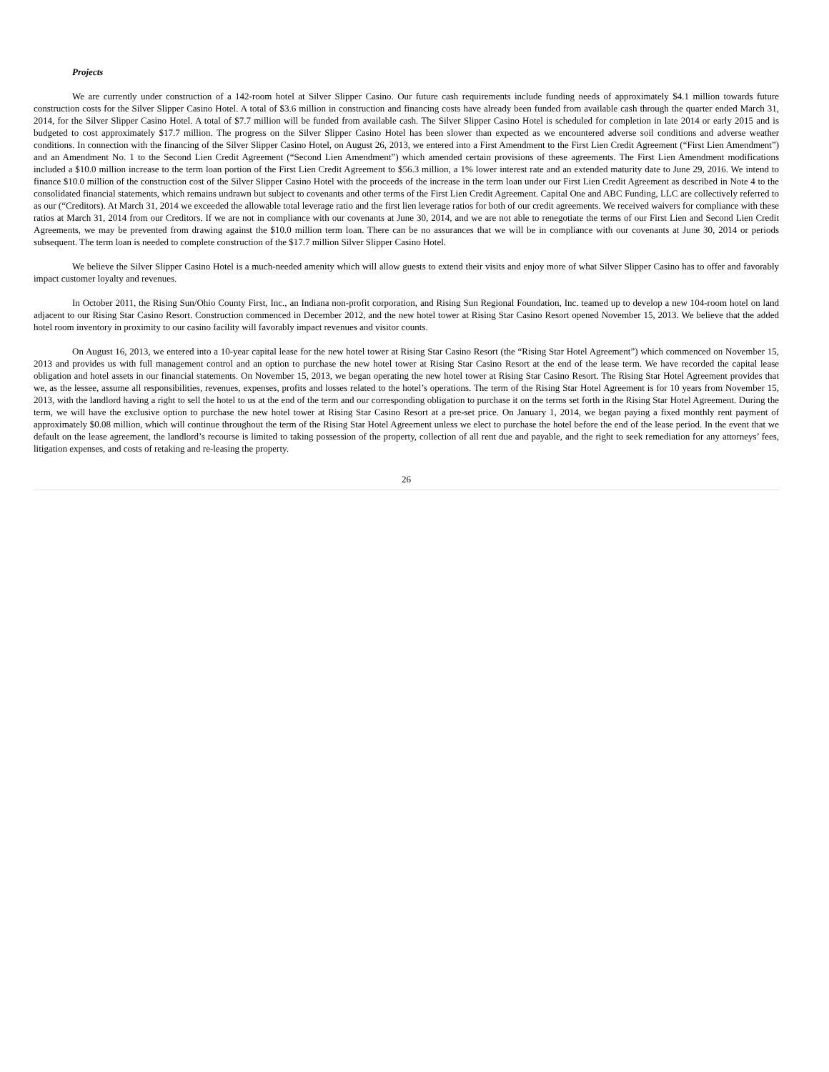Projects
We are currently under construction of a 142-room hotel at Silver Slipper Casino. Our future cash requirements include funding needs of approximately $4.1 million towards future construction costs for the Silver Slipper Casino Hotel. A total of $3.6 million in construction and financing costs have already been funded from available cash through the quarter ended March 31, 2014, for the Silver Slipper Casino Hotel. A total of $7.7 million will be funded from available cash. The Silver Slipper Casino Hotel is scheduled for completion in late 2014 or early 2015 and is budgeted to cost approximately $17.7 million. The progress on the Silver Slipper Casino Hotel has been slower than expected as we encountered adverse soil conditions and adverse weather conditions. In connection with the financing of the Silver Slipper Casino Hotel, on August 26, 2013, we entered into a First Amendment to the First Lien Credit Agreement (“First Lien Amendment”) and an Amendment No. 1 to the Second Lien Credit Agreement (“Second Lien Amendment”) which amended certain provisions of these agreements. The First Lien Amendment modifications included a $10.0 million increase to the term loan portion of the First Lien Credit Agreement to $56.3 million, a 1% lower interest rate and an extended maturity date to June 29, 2016. We intend to finance $10.0 million of the construction cost of the Silver Slipper Casino Hotel with the proceeds of the increase in the term loan under our First Lien Credit Agreement as described in Note 4 to the consolidated financial statements, which remains undrawn but subject to covenants and other terms of the First Lien Credit Agreement. Capital One and ABC Funding, LLC are collectively referred to as our (“Creditors). At March 31, 2014 we exceeded the allowable total leverage ratio and the first lien leverage ratios for both of our credit agreements. We received waivers for compliance with these ratios at March 31, 2014 from our Creditors. If we are not in compliance with our covenants at June 30, 2014, and we are not able to renegotiate the terms of our First Lien and Second Lien Credit Agreements, we may be prevented from drawing against the $10.0 million term loan. There can be no assurances that we will be in compliance with our covenants at June 30, 2014 or periods subsequent. The term loan is needed to complete construction of the $17.7 million Silver Slipper Casino Hotel.
We believe the Silver Slipper Casino Hotel is a much-needed amenity which will allow guests to extend their visits and enjoy more of what Silver Slipper Casino has to offer and favorably impact customer loyalty and revenues.
In October 2011, the Rising Sun/Ohio County First, Inc., an Indiana non-profit corporation, and Rising Sun Regional Foundation, Inc. teamed up to develop a new 104-room hotel on land adjacent to our Rising Star Casino Resort. Construction commenced in December 2012, and the new hotel tower at Rising Star Casino Resort opened November 15, 2013. We believe that the added hotel room inventory in proximity to our casino facility will favorably impact revenues and visitor counts.
On August 16, 2013, we entered into a 10-year capital lease for the new hotel tower at Rising Star Casino Resort (the “Rising Star Hotel Agreement”) which commenced on November 15, 2013 and provides us with full management control and an option to purchase the new hotel tower at Rising Star Casino Resort at the end of the lease term. We have recorded the capital lease obligation and hotel assets in our financial statements. On November 15, 2013, we began operating the new hotel tower at Rising Star Casino Resort. The Rising Star Hotel Agreement provides that we, as the lessee, assume all responsibilities, revenues, expenses, profits and losses related to the hotel’s operations. The term of the Rising Star Hotel Agreement is for 10 years from November 15, 2013, with the landlord having a right to sell the hotel to us at the end of the term and our corresponding obligation to purchase it on the terms set forth in the Rising Star Hotel Agreement. During the term, we will have the exclusive option to purchase the new hotel tower at Rising Star Casino Resort at a pre-set price. On January 1, 2014, we began paying a fixed monthly rent payment of approximately $0.08 million, which will continue throughout the term of the Rising Star Hotel Agreement unless we elect to purchase the hotel before the end of the lease period. In the event that we default on the lease agreement, the landlord’s recourse is limited to taking possession of the property, collection of all rent due and payable, and the right to seek remediation for any attorneys’ fees, litigation expenses, and costs of retaking and re-leasing the property.
26